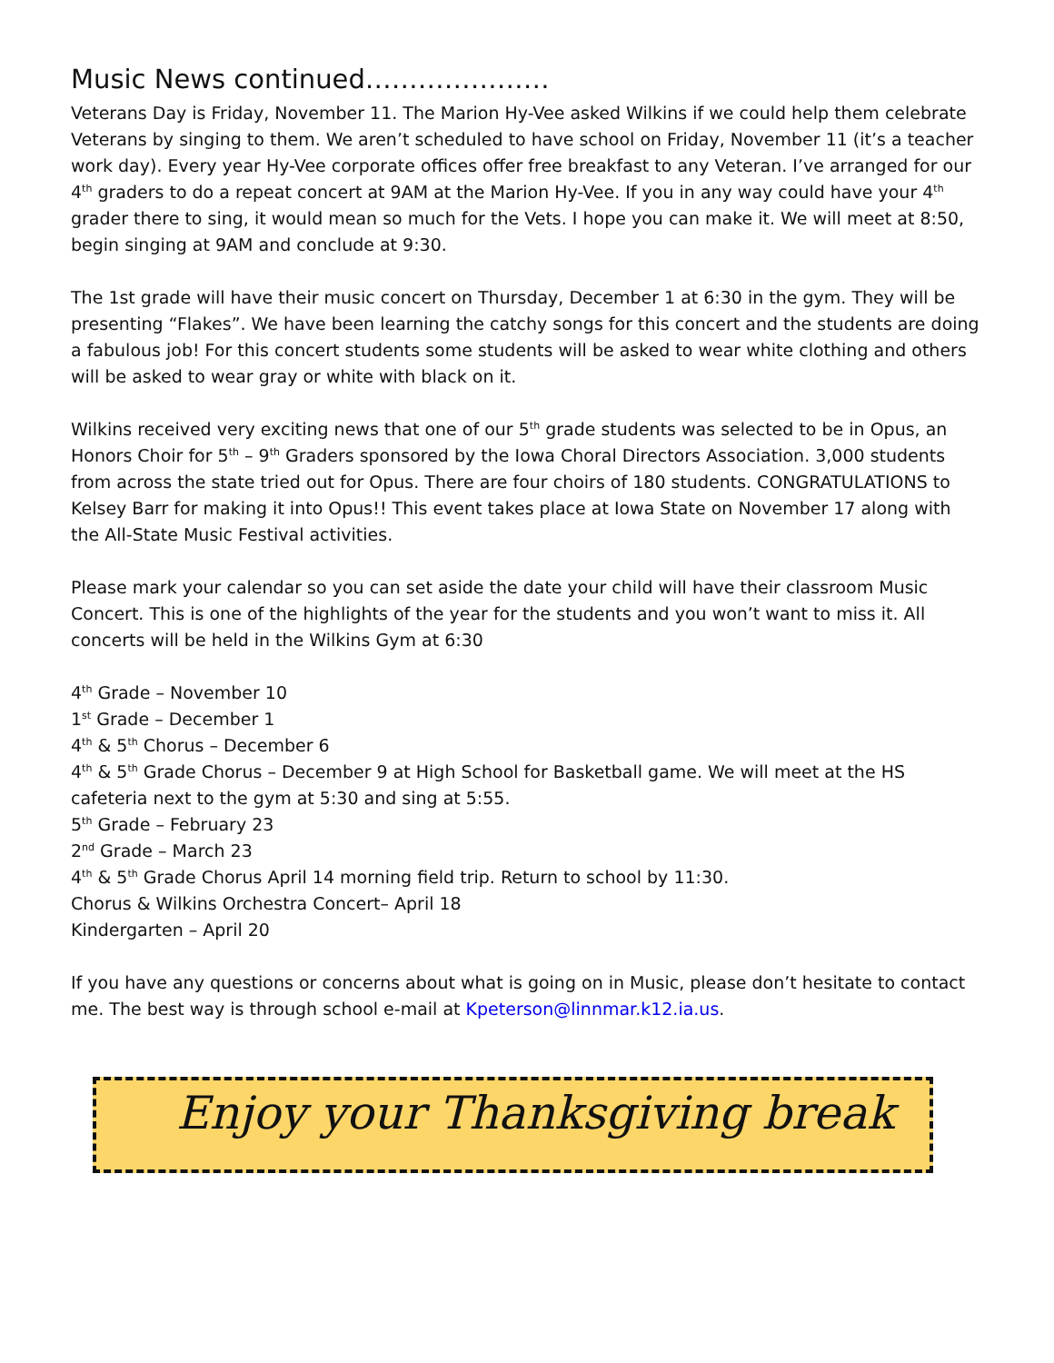Music News continued…………………
Veterans Day is Friday, November 11. The Marion Hy-Vee asked Wilkins if we could help them celebrate Veterans by singing to them. We aren’t scheduled to have school on Friday, November 11 (it’s a teacher work day). Every year Hy-Vee corporate offices offer free breakfast to any Veteran. I’ve arranged for our 4<sup>th</sup> graders to do a repeat concert at 9AM at the Marion Hy-Vee. If you in any way could have your 4<sup>th</sup> grader there to sing, it would mean so much for the Vets. I hope you can make it. We will meet at 8:50, begin singing at 9AM and conclude at 9:30.
The 1st grade will have their music concert on Thursday, December 1 at 6:30 in the gym. They will be presenting “Flakes”. We have been learning the catchy songs for this concert and the students are doing a fabulous job! For this concert students some students will be asked to wear white clothing and others will be asked to wear gray or white with black on it.
Wilkins received very exciting news that one of our 5<sup>th</sup> grade students was selected to be in Opus, an Honors Choir for 5<sup>th</sup> – 9<sup>th</sup> Graders sponsored by the Iowa Choral Directors Association. 3,000 students from across the state tried out for Opus. There are four choirs of 180 students. CONGRATULATIONS to Kelsey Barr for making it into Opus!! This event takes place at Iowa State on November 17 along with the All-State Music Festival activities.
Please mark your calendar so you can set aside the date your child will have their classroom Music Concert. This is one of the highlights of the year for the students and you won’t want to miss it. All concerts will be held in the Wilkins Gym at 6:30
4<sup>th</sup> Grade – November 10
1<sup>st</sup> Grade – December 1
4<sup>th</sup> & 5<sup>th</sup> Chorus – December 6
4<sup>th</sup> & 5<sup>th</sup> Grade Chorus – December 9 at High School for Basketball game. We will meet at the HS cafeteria next to the gym at 5:30 and sing at 5:55.
5<sup>th</sup> Grade – February 23
2<sup>nd</sup> Grade – March 23
4<sup>th</sup> & 5<sup>th</sup> Grade Chorus April 14 morning field trip. Return to school by 11:30.
Chorus & Wilkins Orchestra Concert– April 18
Kindergarten – April 20
If you have any questions or concerns about what is going on in Music, please don’t hesitate to contact me. The best way is through school e-mail at Kpeterson@linnmar.k12.ia.us.
Enjoy your Thanksgiving break